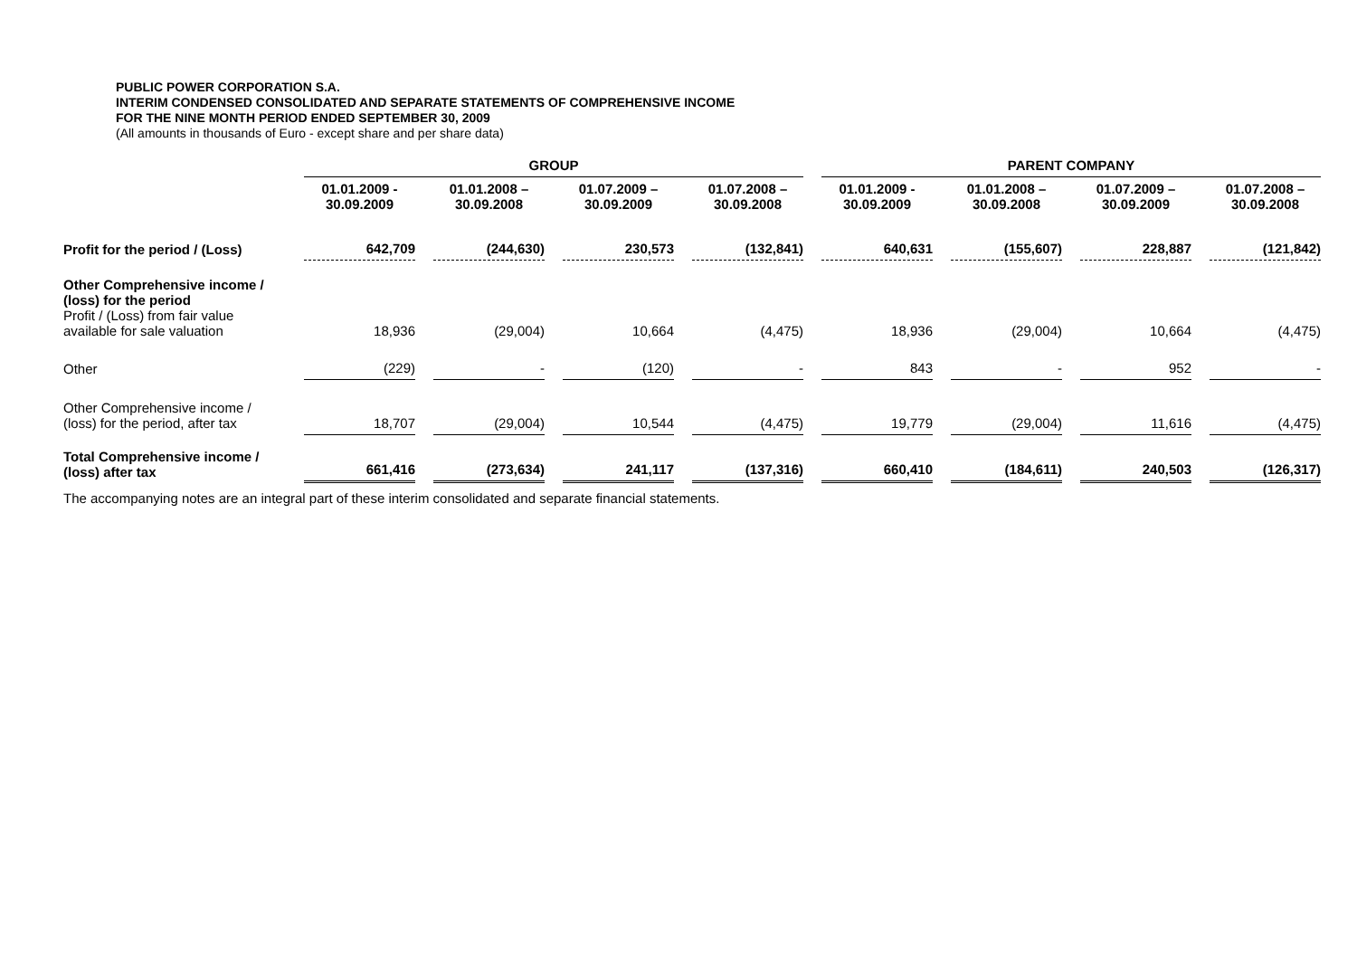PUBLIC POWER CORPORATION S.A.
INTERIM CONDENSED CONSOLIDATED AND SEPARATE STATEMENTS OF COMPREHENSIVE INCOME
FOR THE NINE MONTH PERIOD ENDED SEPTEMBER 30, 2009
(All amounts in thousands of Euro - except share and per share data)
| | GROUP | | | | PARENT COMPANY | | | |
| --- | --- | --- | --- | --- | --- | --- | --- | --- |
| | 01.01.2009 - 30.09.2009 | 01.01.2008 – 30.09.2008 | 01.07.2009 – 30.09.2009 | 01.07.2008 – 30.09.2008 | 01.01.2009 - 30.09.2009 | 01.01.2008 – 30.09.2008 | 01.07.2009 – 30.09.2009 | 01.07.2008 – 30.09.2008 |
| Profit for the period / (Loss) | 642,709 | (244,630) | 230,573 | (132,841) | 640,631 | (155,607) | 228,887 | (121,842) |
| Other Comprehensive income / (loss) for the period Profit / (Loss) from fair value available for sale valuation | 18,936 | (29,004) | 10,664 | (4,475) | 18,936 | (29,004) | 10,664 | (4,475) |
| Other | (229) | - | (120) | - | 843 | - | 952 | - |
| Other Comprehensive income / (loss) for the period, after tax | 18,707 | (29,004) | 10,544 | (4,475) | 19,779 | (29,004) | 11,616 | (4,475) |
| Total Comprehensive income / (loss) after tax | 661,416 | (273,634) | 241,117 | (137,316) | 660,410 | (184,611) | 240,503 | (126,317) |
The accompanying notes are an integral part of these interim consolidated and separate financial statements.